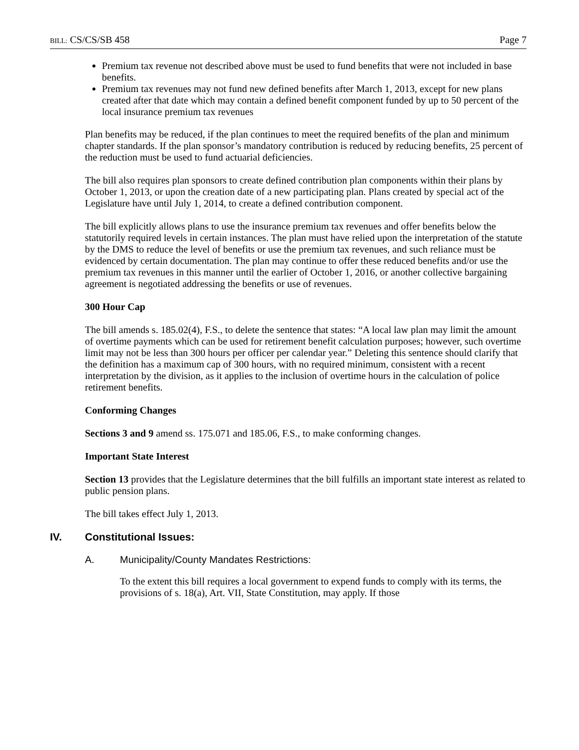BILL: CS/CS/SB 458 Page 7
Premium tax revenue not described above must be used to fund benefits that were not included in base benefits.
Premium tax revenues may not fund new defined benefits after March 1, 2013, except for new plans created after that date which may contain a defined benefit component funded by up to 50 percent of the local insurance premium tax revenues
Plan benefits may be reduced, if the plan continues to meet the required benefits of the plan and minimum chapter standards. If the plan sponsor’s mandatory contribution is reduced by reducing benefits, 25 percent of the reduction must be used to fund actuarial deficiencies.
The bill also requires plan sponsors to create defined contribution plan components within their plans by October 1, 2013, or upon the creation date of a new participating plan. Plans created by special act of the Legislature have until July 1, 2014, to create a defined contribution component.
The bill explicitly allows plans to use the insurance premium tax revenues and offer benefits below the statutorily required levels in certain instances. The plan must have relied upon the interpretation of the statute by the DMS to reduce the level of benefits or use the premium tax revenues, and such reliance must be evidenced by certain documentation. The plan may continue to offer these reduced benefits and/or use the premium tax revenues in this manner until the earlier of October 1, 2016, or another collective bargaining agreement is negotiated addressing the benefits or use of revenues.
300 Hour Cap
The bill amends s. 185.02(4), F.S., to delete the sentence that states: “A local law plan may limit the amount of overtime payments which can be used for retirement benefit calculation purposes; however, such overtime limit may not be less than 300 hours per officer per calendar year.” Deleting this sentence should clarify that the definition has a maximum cap of 300 hours, with no required minimum, consistent with a recent interpretation by the division, as it applies to the inclusion of overtime hours in the calculation of police retirement benefits.
Conforming Changes
Sections 3 and 9 amend ss. 175.071 and 185.06, F.S., to make conforming changes.
Important State Interest
Section 13 provides that the Legislature determines that the bill fulfills an important state interest as related to public pension plans.
The bill takes effect July 1, 2013.
IV. Constitutional Issues:
A. Municipality/County Mandates Restrictions:
To the extent this bill requires a local government to expend funds to comply with its terms, the provisions of s. 18(a), Art. VII, State Constitution, may apply. If those